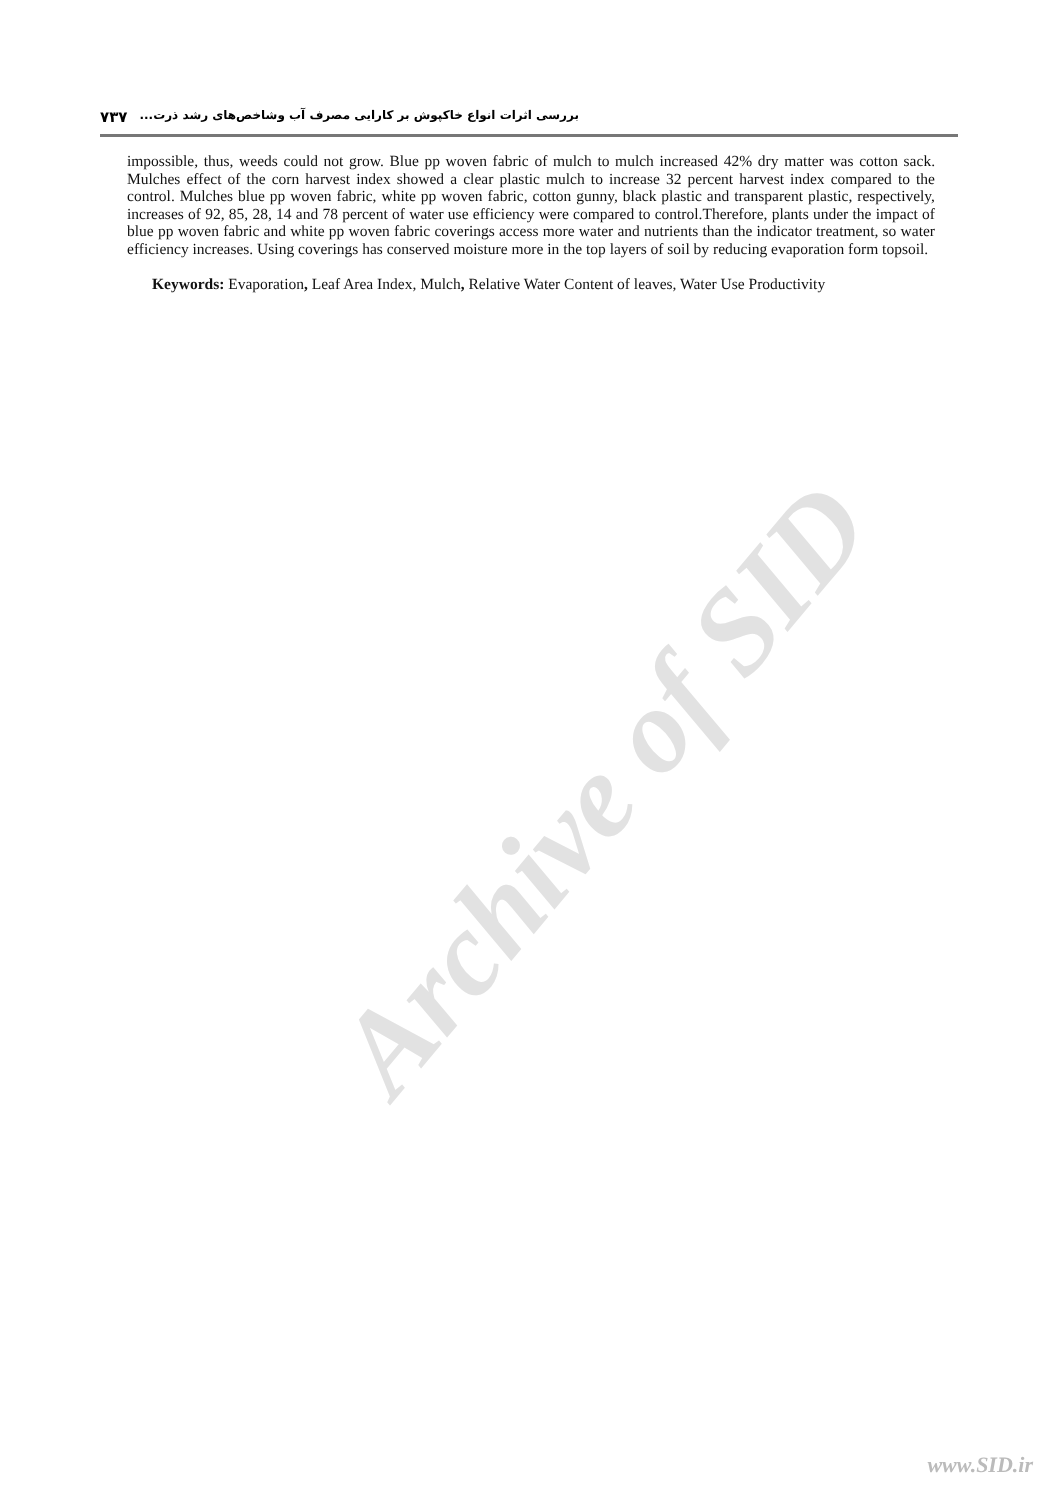Archive of SID
بررسی اثرات انواع خاکپوش بر کارایی مصرف آب وشاخص‌های رشد ذرت... ۷۳۷
impossible, thus, weeds could not grow. Blue pp woven fabric of mulch to mulch increased 42% dry matter was cotton sack. Mulches effect of the corn harvest index showed a clear plastic mulch to increase 32 percent harvest index compared to the control. Mulches blue pp woven fabric, white pp woven fabric, cotton gunny, black plastic and transparent plastic, respectively, increases of 92, 85, 28, 14 and 78 percent of water use efficiency were compared to control.Therefore, plants under the impact of blue pp woven fabric and white pp woven fabric coverings access more water and nutrients than the indicator treatment, so water efficiency increases. Using coverings has conserved moisture more in the top layers of soil by reducing evaporation form topsoil.
Keywords: Evaporation, Leaf Area Index, Mulch, Relative Water Content of leaves, Water Use Productivity
www.SID.ir